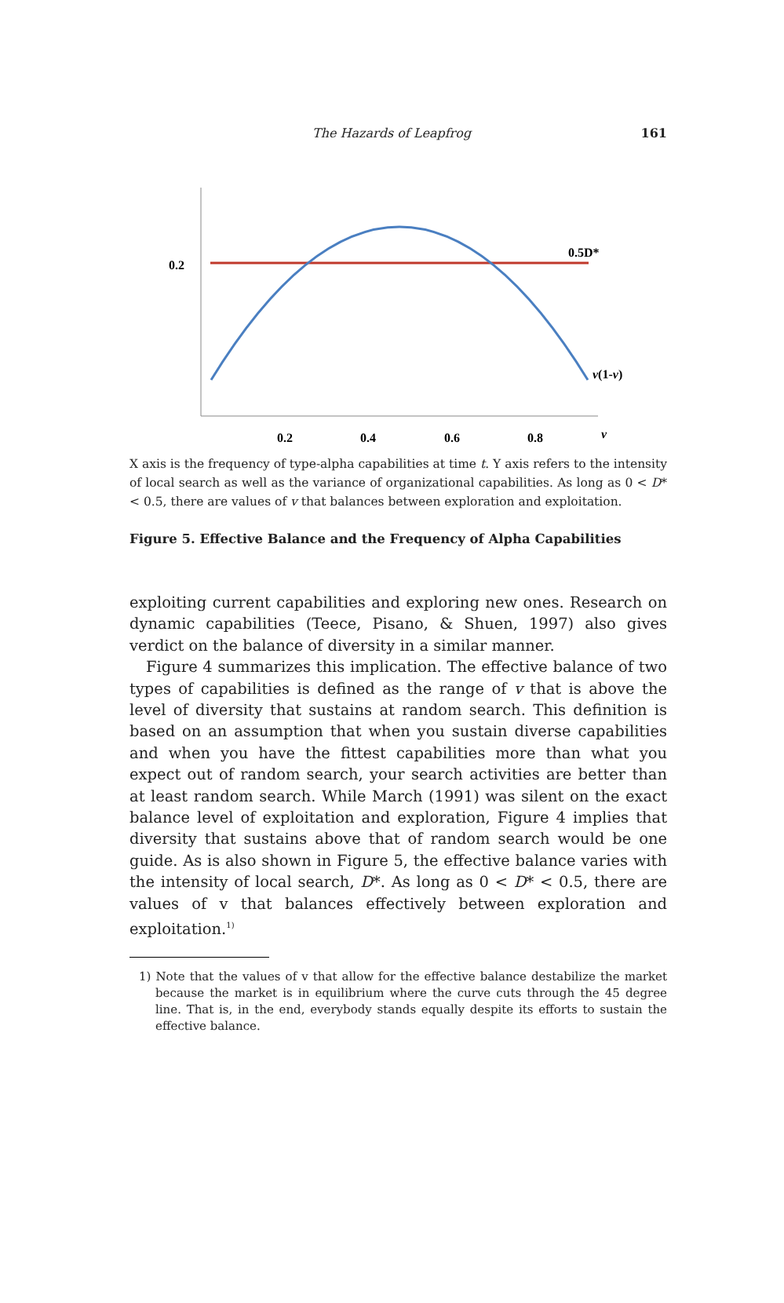The Hazards of Leapfrog 161
0.2
0.5D*
v(1-v)
0.2
0.4
0.6
0.8
v
X axis is the frequency of type-alpha capabilities at time t. Y axis refers to the intensity of local search as well as the variance of organizational capabilities. As long as 0 < D* < 0.5, there are values of v that balances between exploration and exploitation.
Figure 5. Effective Balance and the Frequency of Alpha Capabilities
exploiting current capabilities and exploring new ones. Research on dynamic capabilities (Teece, Pisano, & Shuen, 1997) also gives verdict on the balance of diversity in a similar manner.
Figure 4 summarizes this implication. The effective balance of two types of capabilities is defined as the range of v that is above the level of diversity that sustains at random search. This definition is based on an assumption that when you sustain diverse capabilities and when you have the fittest capabilities more than what you expect out of random search, your search activities are better than at least random search. While March (1991) was silent on the exact balance level of exploitation and exploration, Figure 4 implies that diversity that sustains above that of random search would be one guide. As is also shown in Figure 5, the effective balance varies with the intensity of local search, D*. As long as 0 < D* < 0.5, there are values of v that balances effectively between exploration and exploitation.<sup>1)</sup>
1) Note that the values of v that allow for the effective balance destabilize the market because the market is in equilibrium where the curve cuts through the 45 degree line. That is, in the end, everybody stands equally despite its efforts to sustain the effective balance.